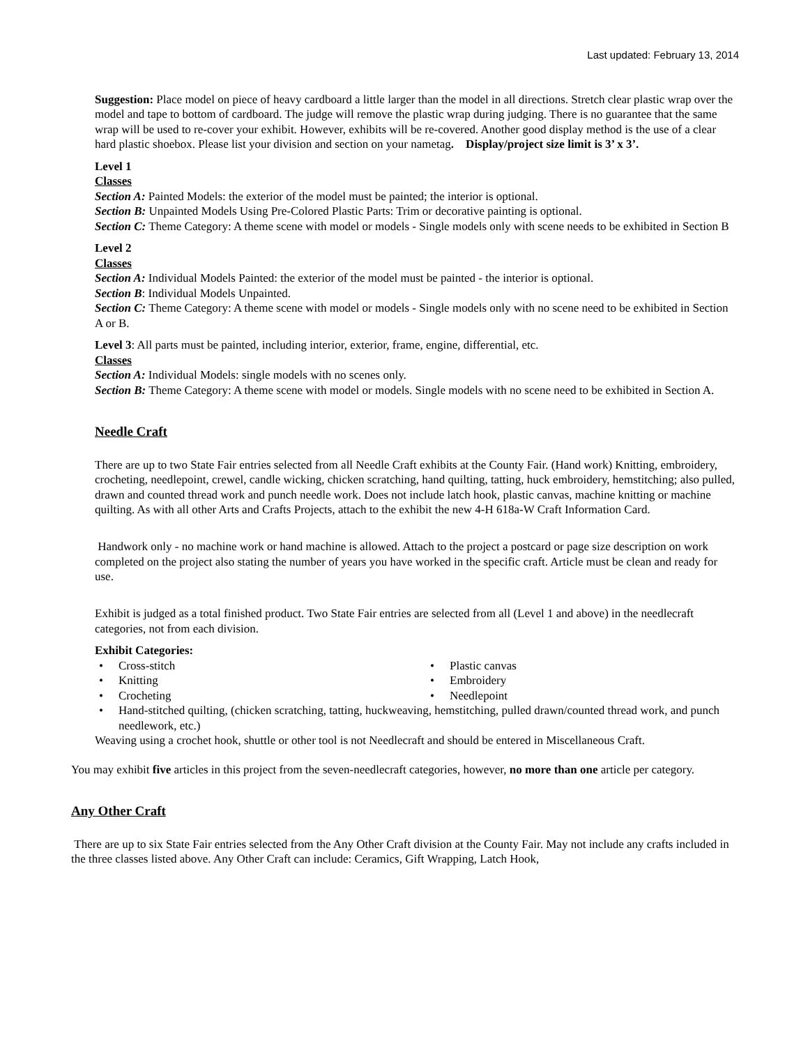Last updated: February 13, 2014
Suggestion: Place model on piece of heavy cardboard a little larger than the model in all directions. Stretch clear plastic wrap over the model and tape to bottom of cardboard. The judge will remove the plastic wrap during judging. There is no guarantee that the same wrap will be used to re-cover your exhibit. However, exhibits will be re-covered. Another good display method is the use of a clear hard plastic shoebox. Please list your division and section on your nametag. Display/project size limit is 3’ x 3’.
Level 1
Classes
Section A: Painted Models: the exterior of the model must be painted; the interior is optional.
Section B: Unpainted Models Using Pre-Colored Plastic Parts: Trim or decorative painting is optional.
Section C: Theme Category: A theme scene with model or models - Single models only with scene needs to be exhibited in Section B
Level 2
Classes
Section A: Individual Models Painted: the exterior of the model must be painted - the interior is optional.
Section B: Individual Models Unpainted.
Section C: Theme Category: A theme scene with model or models - Single models only with no scene need to be exhibited in Section A or B.
Level 3: All parts must be painted, including interior, exterior, frame, engine, differential, etc.
Classes
Section A: Individual Models: single models with no scenes only.
Section B: Theme Category: A theme scene with model or models. Single models with no scene need to be exhibited in Section A.
Needle Craft
There are up to two State Fair entries selected from all Needle Craft exhibits at the County Fair. (Hand work) Knitting, embroidery, crocheting, needlepoint, crewel, candle wicking, chicken scratching, hand quilting, tatting, huck embroidery, hemstitching; also pulled, drawn and counted thread work and punch needle work. Does not include latch hook, plastic canvas, machine knitting or machine quilting. As with all other Arts and Crafts Projects, attach to the exhibit the new 4-H 618a-W Craft Information Card.
Handwork only - no machine work or hand machine is allowed. Attach to the project a postcard or page size description on work completed on the project also stating the number of years you have worked in the specific craft. Article must be clean and ready for use.
Exhibit is judged as a total finished product. Two State Fair entries are selected from all (Level 1 and above) in the needlecraft categories, not from each division.
Exhibit Categories:
Cross-stitch
Plastic canvas
Knitting
Embroidery
Crocheting
Needlepoint
Hand-stitched quilting, (chicken scratching, tatting, huckweaving, hemstitching, pulled drawn/counted thread work, and punch needlework, etc.)
Weaving using a crochet hook, shuttle or other tool is not Needlecraft and should be entered in Miscellaneous Craft.
You may exhibit five articles in this project from the seven-needlecraft categories, however, no more than one article per category.
Any Other Craft
There are up to six State Fair entries selected from the Any Other Craft division at the County Fair. May not include any crafts included in the three classes listed above. Any Other Craft can include: Ceramics, Gift Wrapping, Latch Hook,